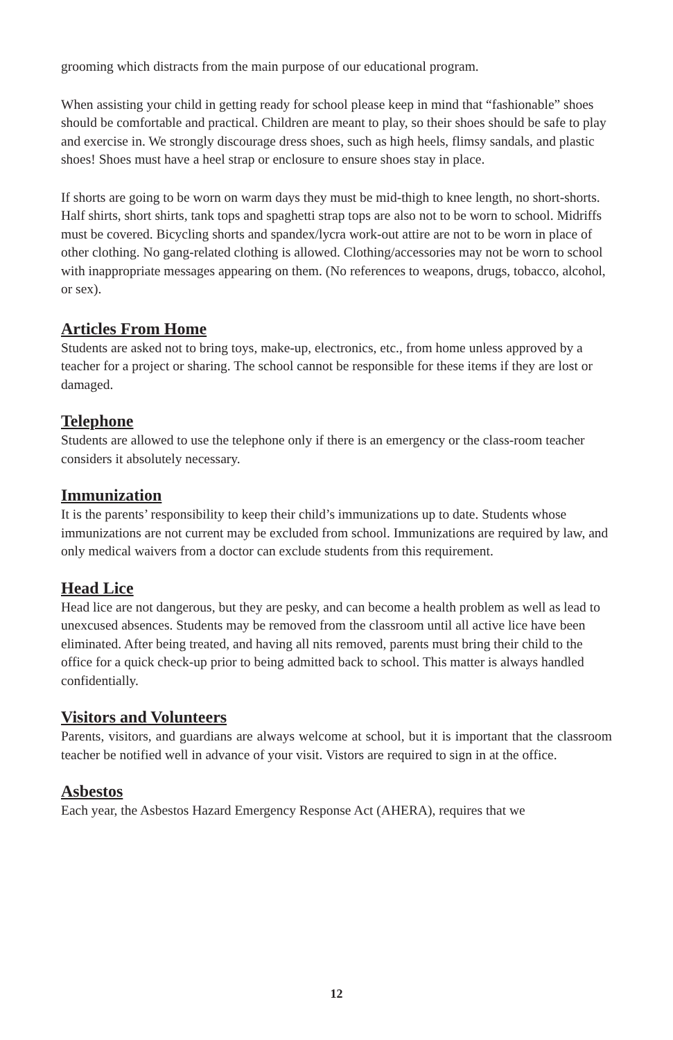grooming which distracts from the main purpose of our educational program.
When assisting your child in getting ready for school please keep in mind that “fashionable” shoes should be comfortable and practical. Children are meant to play, so their shoes should be safe to play and exercise in. We strongly discourage dress shoes, such as high heels, flimsy sandals, and plastic shoes! Shoes must have a heel strap or enclosure to ensure shoes stay in place.
If shorts are going to be worn on warm days they must be mid-thigh to knee length, no short-shorts. Half shirts, short shirts, tank tops and spaghetti strap tops are also not to be worn to school. Midriffs must be covered. Bicycling shorts and spandex/lycra work-out attire are not to be worn in place of other clothing. No gang-related clothing is allowed. Clothing/accessories may not be worn to school with inappropriate messages appearing on them. (No references to weapons, drugs, tobacco, alcohol, or sex).
Articles From Home
Students are asked not to bring toys, make-up, electronics, etc., from home unless approved by a teacher for a project or sharing. The school cannot be responsible for these items if they are lost or damaged.
Telephone
Students are allowed to use the telephone only if there is an emergency or the class-room teacher considers it absolutely necessary.
Immunization
It is the parents’ responsibility to keep their child’s immunizations up to date. Students whose immunizations are not current may be excluded from school. Immunizations are required by law, and only medical waivers from a doctor can exclude students from this requirement.
Head Lice
Head lice are not dangerous, but they are pesky, and can become a health problem as well as lead to unexcused absences. Students may be removed from the classroom until all active lice have been eliminated. After being treated, and having all nits removed, parents must bring their child to the office for a quick check-up prior to being admitted back to school. This matter is always handled confidentially.
Visitors and Volunteers
Parents, visitors, and guardians are always welcome at school, but it is important that the classroom teacher be notified well in advance of your visit. Vistors are required to sign in at the office.
Asbestos
Each year, the Asbestos Hazard Emergency Response Act (AHERA), requires that we
12